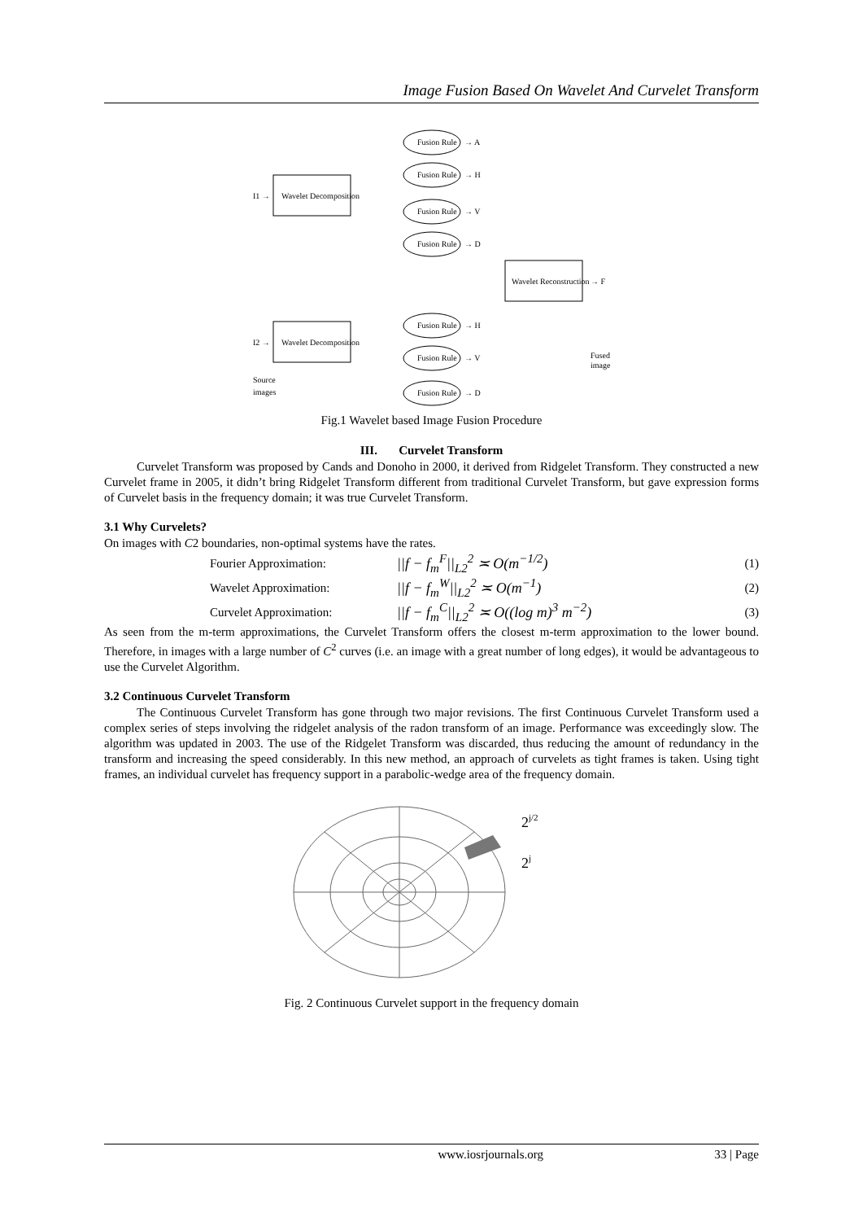Image Fusion Based On Wavelet And Curvelet Transform
Wavelet Decomposition
Wavelet Decomposition
I1 →
I2 →
Wavelet Reconstruction
→ F
Fused
image
Source
images
Fusion Rule
Fusion Rule
Fusion Rule
Fusion Rule
Fusion Rule
Fusion Rule
Fusion Rule
→ A
→ H
→ V
→ D
→ H
→ V
→ D
Fig.1 Wavelet based Image Fusion Procedure
III. Curvelet Transform
Curvelet Transform was proposed by Cands and Donoho in 2000, it derived from Ridgelet Transform. They constructed a new Curvelet frame in 2005, it didn’t bring Ridgelet Transform different from traditional Curvelet Transform, but gave expression forms of Curvelet basis in the frequency domain; it was true Curvelet Transform.
3.1 Why Curvelets?
On images with C2 boundaries, non-optimal systems have the rates.
Fourier Approximation: ||f − f<sub>m</sub><sup>F</sup>||<sub>L2</sub><sup>2</sup> ≍ O(m<sup>−1/2</sup>) (1)
Wavelet Approximation: ||f − f<sub>m</sub><sup>W</sup>||<sub>L2</sub><sup>2</sup> ≍ O(m<sup>−1</sup>) (2)
Curvelet Approximation: ||f − f<sub>m</sub><sup>C</sup>||<sub>L2</sub><sup>2</sup> ≍ O((log m)<sup>3</sup> m<sup>−2</sup>) (3)
As seen from the m-term approximations, the Curvelet Transform offers the closest m-term approximation to the lower bound. Therefore, in images with a large number of C<sup>2</sup> curves (i.e. an image with a great number of long edges), it would be advantageous to use the Curvelet Algorithm.
3.2 Continuous Curvelet Transform
The Continuous Curvelet Transform has gone through two major revisions. The first Continuous Curvelet Transform used a complex series of steps involving the ridgelet analysis of the radon transform of an image. Performance was exceedingly slow. The algorithm was updated in 2003. The use of the Ridgelet Transform was discarded, thus reducing the amount of redundancy in the transform and increasing the speed considerably. In this new method, an approach of curvelets as tight frames is taken. Using tight frames, an individual curvelet has frequency support in a parabolic-wedge area of the frequency domain.
2j/2
2j
Fig. 2 Continuous Curvelet support in the frequency domain
www.iosrjournals.org 33 | Page